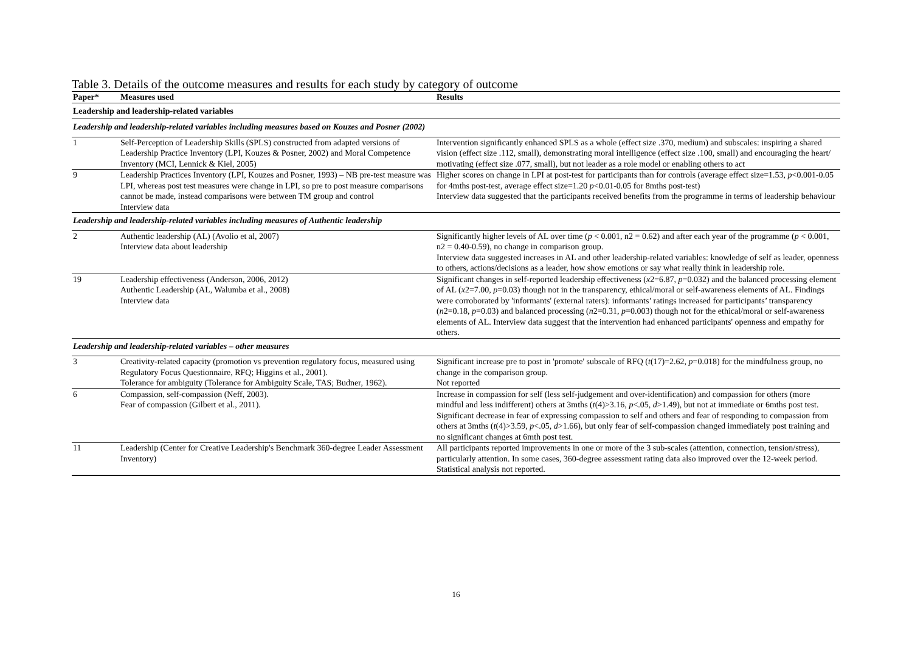Table 3. Details of the outcome measures and results for each study by category of outcome
| Paper* | Measures used | Results |
| --- | --- | --- |
| Leadership and leadership-related variables | | |
| Leadership and leadership-related variables including measures based on Kouzes and Posner (2002) | | |
| 1 | Self-Perception of Leadership Skills (SPLS) constructed from adapted versions of Leadership Practice Inventory (LPI, Kouzes & Posner, 2002) and Moral Competence Inventory (MCI, Lennick & Kiel, 2005) | Intervention significantly enhanced SPLS as a whole (effect size .370, medium) and subscales: inspiring a shared vision (effect size .112, small), demonstrating moral intelligence (effect size .100, small) and encouraging the heart/ motivating (effect size .077, small), but not leader as a role model or enabling others to act |
| 9 | Leadership Practices Inventory (LPI, Kouzes and Posner, 1993) – NB pre-test measure was LPI, whereas post test measures were change in LPI, so pre to post measure comparisons cannot be made, instead comparisons were between TM group and control Interview data | Higher scores on change in LPI at post-test for participants than for controls (average effect size=1.53, p <0.001-0.05 for 4mths post-test, average effect size=1.20 p <0.01-0.05 for 8mths post-test) Interview data suggested that the participants received benefits from the programme in terms of leadership behaviour |
| Leadership and leadership-related variables including measures of Authentic leadership | | |
| 2 | Authentic leadership (AL) (Avolio et al, 2007) Interview data about leadership | Significantly higher levels of AL over time ( p < 0.001, n2 = 0.62) and after each year of the programme ( p < 0.001, n2 = 0.40-0.59), no change in comparison group. Interview data suggested increases in AL and other leadership-related variables: knowledge of self as leader, openness to others, actions/decisions as a leader, how show emotions or say what really think in leadership role. |
| 19 | Leadership effectiveness (Anderson, 2006, 2012) Authentic Leadership (AL, Walumba et al., 2008) Interview data | Significant changes in self-reported leadership effectiveness ( x 2=6.87, p =0.032) and the balanced processing element of AL ( x 2=7.00, p =0.03) though not in the transparency, ethical/moral or self-awareness elements of AL. Findings were corroborated by 'informants' (external raters): informants’ ratings increased for participants’ transparency ( n 2=0.18, p =0.03) and balanced processing ( n 2=0.31, p =0.003) though not for the ethical/moral or self-awareness elements of AL. Interview data suggest that the intervention had enhanced participants' openness and empathy for others. |
| Leadership and leadership-related variables – other measures | | |
| 3 | Creativity-related capacity (promotion vs prevention regulatory focus, measured using Regulatory Focus Questionnaire, RFQ; Higgins et al., 2001). Tolerance for ambiguity (Tolerance for Ambiguity Scale, TAS; Budner, 1962). | Significant increase pre to post in 'promote' subscale of RFQ ( t (17)=2.62, p =0.018) for the mindfulness group, no change in the comparison group. Not reported |
| 6 | Compassion, self-compassion (Neff, 2003). Fear of compassion (Gilbert et al., 2011). | Increase in compassion for self (less self-judgement and over-identification) and compassion for others (more mindful and less indifferent) others at 3mths ( t (4)>3.16, p <.05, d >1.49), but not at immediate or 6mths post test. Significant decrease in fear of expressing compassion to self and others and fear of responding to compassion from others at 3mths ( t (4)>3.59, p <.05, d >1.66), but only fear of self-compassion changed immediately post training and no significant changes at 6mth post test. |
| 11 | Leadership (Center for Creative Leadership's Benchmark 360-degree Leader Assessment Inventory) | All participants reported improvements in one or more of the 3 sub-scales (attention, connection, tension/stress), particularly attention. In some cases, 360-degree assessment rating data also improved over the 12-week period. Statistical analysis not reported. |
16